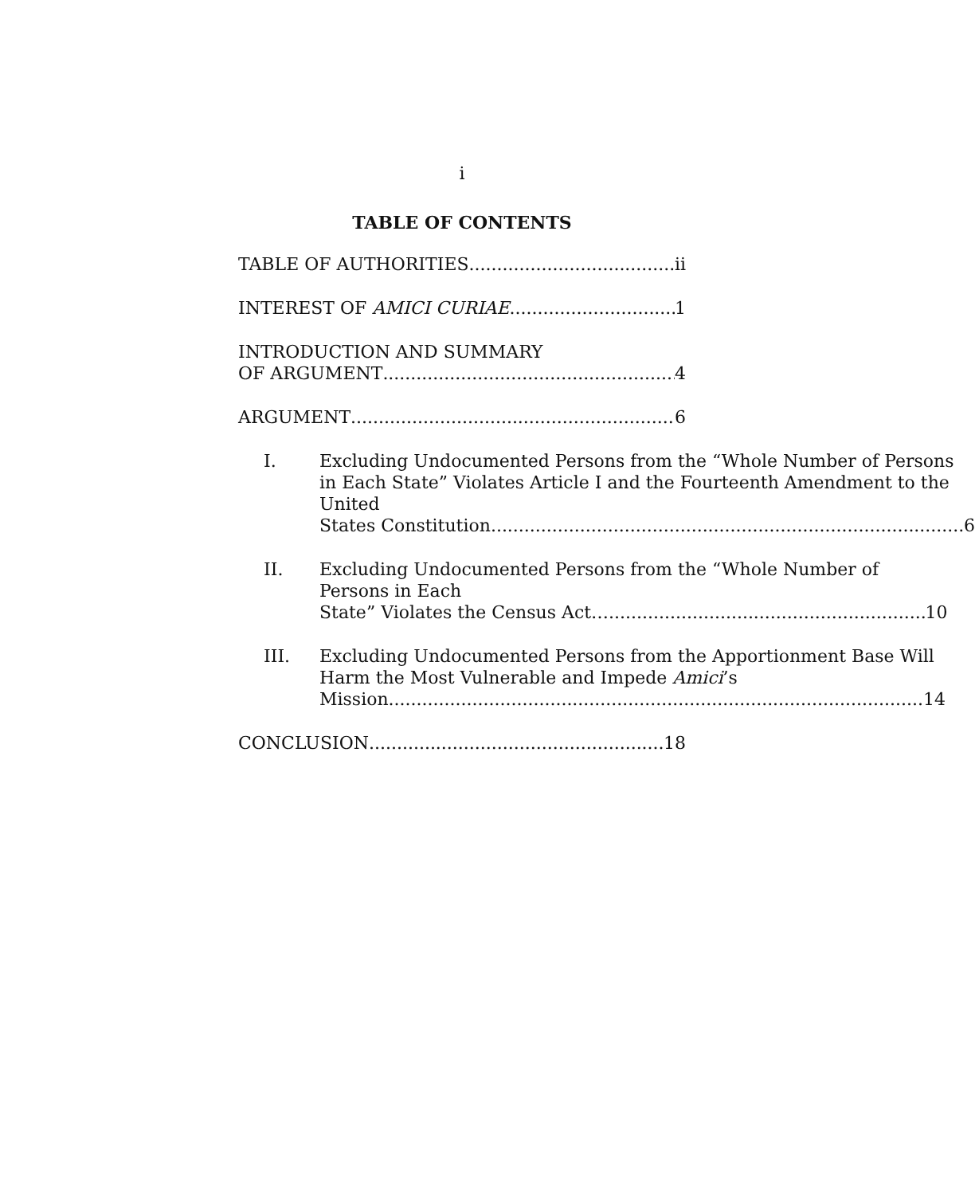i
TABLE OF CONTENTS
TABLE OF AUTHORITIES ii
INTEREST OF AMICI CURIAE 1
INTRODUCTION AND SUMMARY
OF ARGUMENT 4
ARGUMENT 6
I. Excluding Undocumented Persons from the “Whole Number of Persons in Each State” Violates Article I and the Fourteenth Amendment to the United
States Constitution 6
II. Excluding Undocumented Persons from the “Whole Number of Persons in Each
State” Violates the Census Act… 10
III. Excluding Undocumented Persons from the Apportionment Base Will Harm the Most Vulnerable and Impede Amici’s
Mission 14
CONCLUSION 18